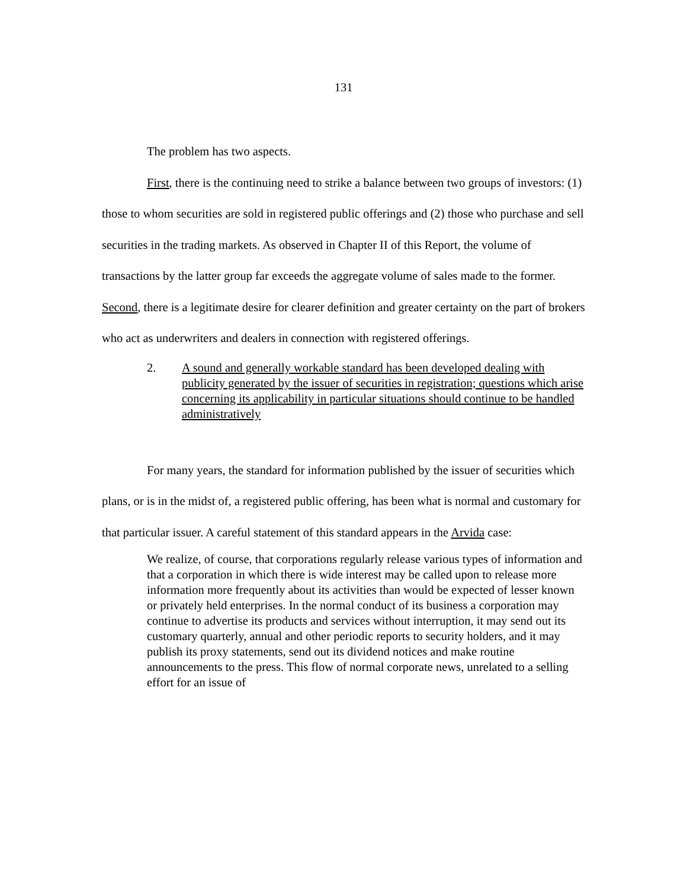131
The problem has two aspects.
First, there is the continuing need to strike a balance between two groups of investors: (1) those to whom securities are sold in registered public offerings and (2) those who purchase and sell securities in the trading markets. As observed in Chapter II of this Report, the volume of transactions by the latter group far exceeds the aggregate volume of sales made to the former. Second, there is a legitimate desire for clearer definition and greater certainty on the part of brokers who act as underwriters and dealers in connection with registered offerings.
2. A sound and generally workable standard has been developed dealing with publicity generated by the issuer of securities in registration; questions which arise concerning its applicability in particular situations should continue to be handled administratively
For many years, the standard for information published by the issuer of securities which plans, or is in the midst of, a registered public offering, has been what is normal and customary for that particular issuer. A careful statement of this standard appears in the Arvida case:
We realize, of course, that corporations regularly release various types of information and that a corporation in which there is wide interest may be called upon to release more information more frequently about its activities than would be expected of lesser known or privately held enterprises. In the normal conduct of its business a corporation may continue to advertise its products and services without interruption, it may send out its customary quarterly, annual and other periodic reports to security holders, and it may publish its proxy statements, send out its dividend notices and make routine announcements to the press. This flow of normal corporate news, unrelated to a selling effort for an issue of